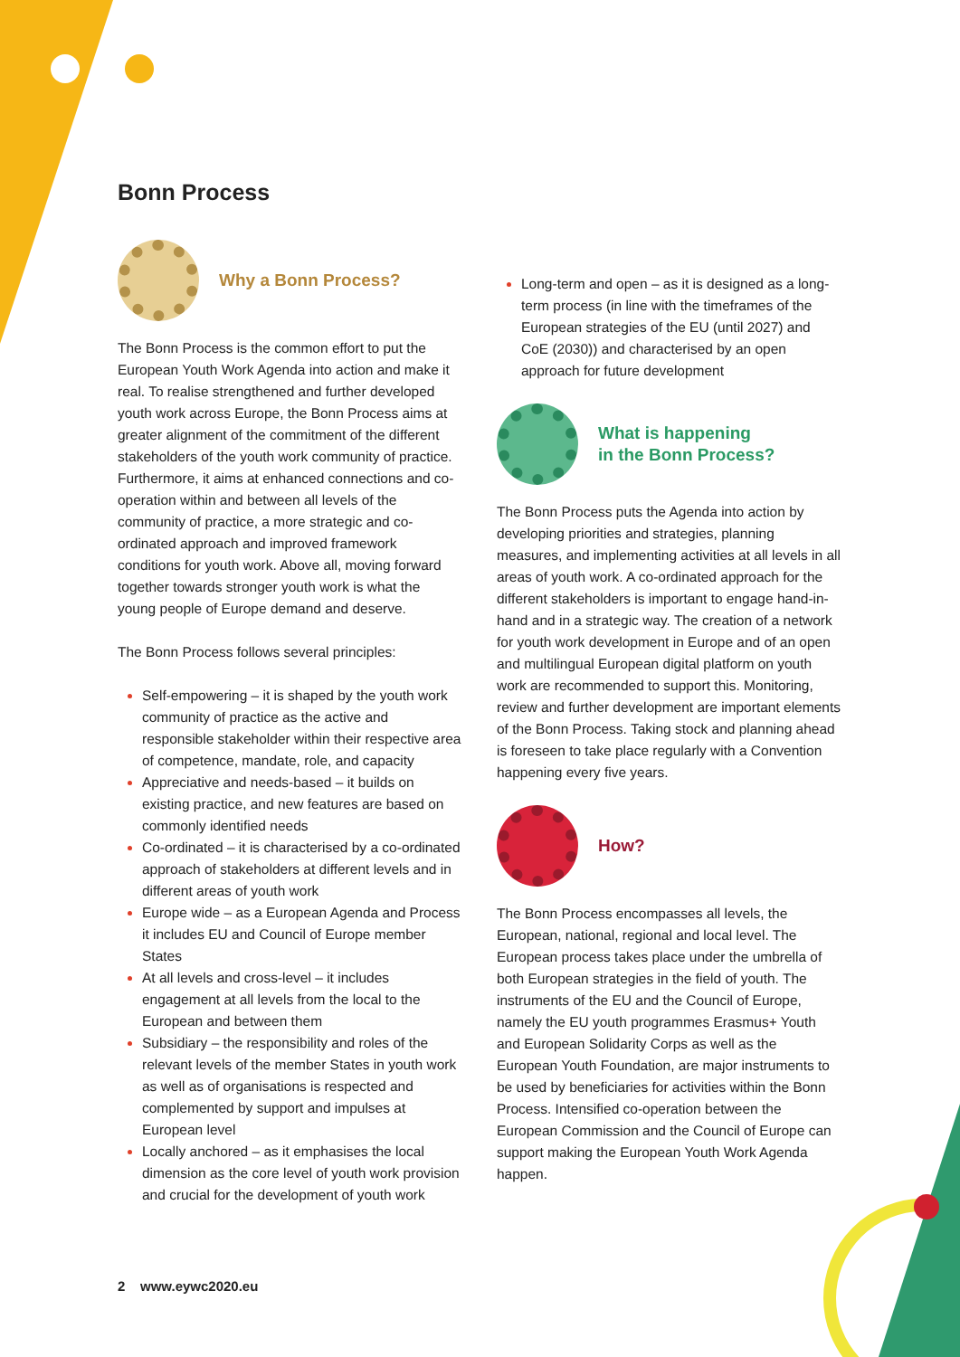Bonn Process
Why a Bonn Process?
The Bonn Process is the common effort to put the European Youth Work Agenda into action and make it real. To realise strengthened and further developed youth work across Europe, the Bonn Process aims at greater alignment of the commitment of the different stakeholders of the youth work community of practice. Furthermore, it aims at enhanced connections and co-operation within and between all levels of the community of practice, a more strategic and co-ordinated approach and improved framework conditions for youth work. Above all, moving forward together towards stronger youth work is what the young people of Europe demand and deserve.
The Bonn Process follows several principles:
Self-empowering – it is shaped by the youth work community of practice as the active and responsible stakeholder within their respective area of competence, mandate, role, and capacity
Appreciative and needs-based – it builds on existing practice, and new features are based on commonly identified needs
Co-ordinated – it is characterised by a co-ordinated approach of stakeholders at different levels and in different areas of youth work
Europe wide – as a European Agenda and Process it includes EU and Council of Europe member States
At all levels and cross-level – it includes engagement at all levels from the local to the European and between them
Subsidiary – the responsibility and roles of the relevant levels of the member States in youth work as well as of organisations is respected and complemented by support and impulses at European level
Locally anchored – as it emphasises the local dimension as the core level of youth work provision and crucial for the development of youth work
Long-term and open – as it is designed as a long-term process (in line with the timeframes of the European strategies of the EU (until 2027) and CoE (2030)) and characterised by an open approach for future development
What is happening
in the Bonn Process?
The Bonn Process puts the Agenda into action by developing priorities and strategies, planning measures, and implementing activities at all levels in all areas of youth work. A co-ordinated approach for the different stakeholders is important to engage hand-in-hand and in a strategic way. The creation of a network for youth work development in Europe and of an open and multilingual European digital platform on youth work are recommended to support this. Monitoring, review and further development are important elements of the Bonn Process. Taking stock and planning ahead is foreseen to take place regularly with a Convention happening every five years.
How?
The Bonn Process encompasses all levels, the European, national, regional and local level. The European process takes place under the umbrella of both European strategies in the field of youth. The instruments of the EU and the Council of Europe, namely the EU youth programmes Erasmus+ Youth and European Solidarity Corps as well as the European Youth Foundation, are major instruments to be used by beneficiaries for activities within the Bonn Process. Intensified co-operation between the European Commission and the Council of Europe can support making the European Youth Work Agenda happen.
2 www.eywc2020.eu